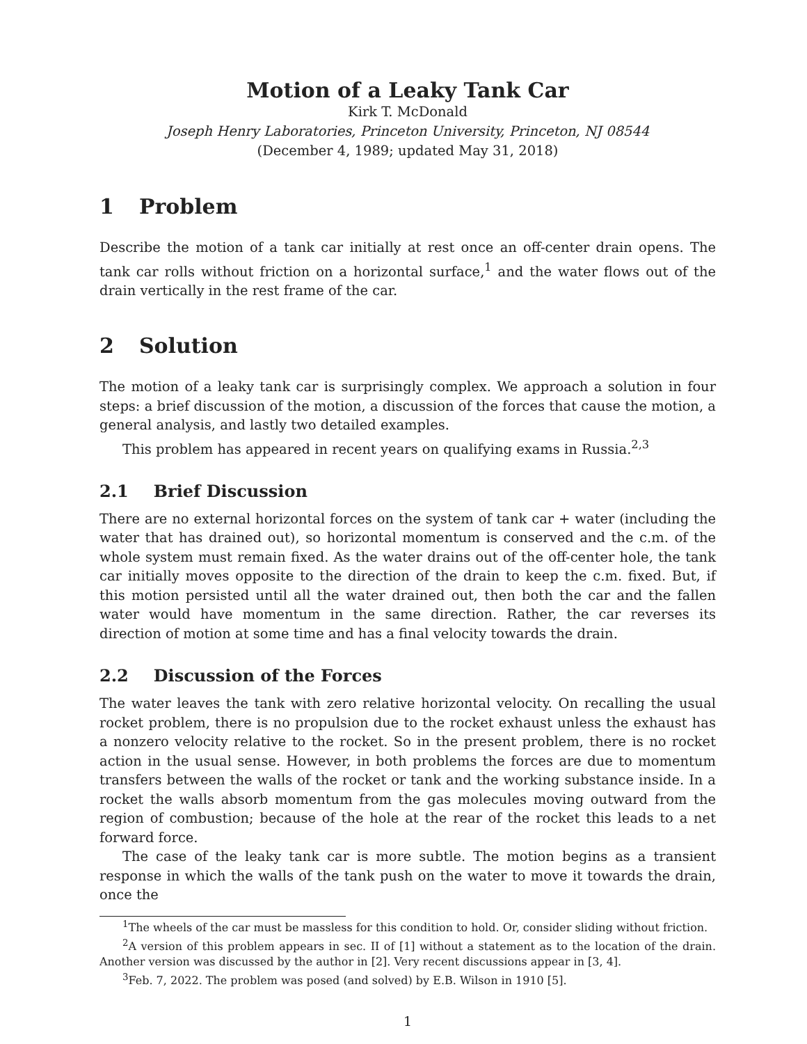Motion of a Leaky Tank Car
Kirk T. McDonald
Joseph Henry Laboratories, Princeton University, Princeton, NJ 08544
(December 4, 1989; updated May 31, 2018)
1 Problem
Describe the motion of a tank car initially at rest once an off-center drain opens. The tank car rolls without friction on a horizontal surface,<sup>1</sup> and the water flows out of the drain vertically in the rest frame of the car.
2 Solution
The motion of a leaky tank car is surprisingly complex. We approach a solution in four steps: a brief discussion of the motion, a discussion of the forces that cause the motion, a general analysis, and lastly two detailed examples.
This problem has appeared in recent years on qualifying exams in Russia.<sup>2,3</sup>
2.1 Brief Discussion
There are no external horizontal forces on the system of tank car + water (including the water that has drained out), so horizontal momentum is conserved and the c.m. of the whole system must remain fixed. As the water drains out of the off-center hole, the tank car initially moves opposite to the direction of the drain to keep the c.m. fixed. But, if this motion persisted until all the water drained out, then both the car and the fallen water would have momentum in the same direction. Rather, the car reverses its direction of motion at some time and has a final velocity towards the drain.
2.2 Discussion of the Forces
The water leaves the tank with zero relative horizontal velocity. On recalling the usual rocket problem, there is no propulsion due to the rocket exhaust unless the exhaust has a nonzero velocity relative to the rocket. So in the present problem, there is no rocket action in the usual sense. However, in both problems the forces are due to momentum transfers between the walls of the rocket or tank and the working substance inside. In a rocket the walls absorb momentum from the gas molecules moving outward from the region of combustion; because of the hole at the rear of the rocket this leads to a net forward force.
The case of the leaky tank car is more subtle. The motion begins as a transient response in which the walls of the tank push on the water to move it towards the drain, once the
<sup>1</sup> The wheels of the car must be massless for this condition to hold. Or, consider sliding without friction.
<sup>2</sup> A version of this problem appears in sec. II of [1] without a statement as to the location of the drain. Another version was discussed by the author in [2]. Very recent discussions appear in [3, 4].
<sup>3</sup> Feb. 7, 2022. The problem was posed (and solved) by E.B. Wilson in 1910 [5].
1